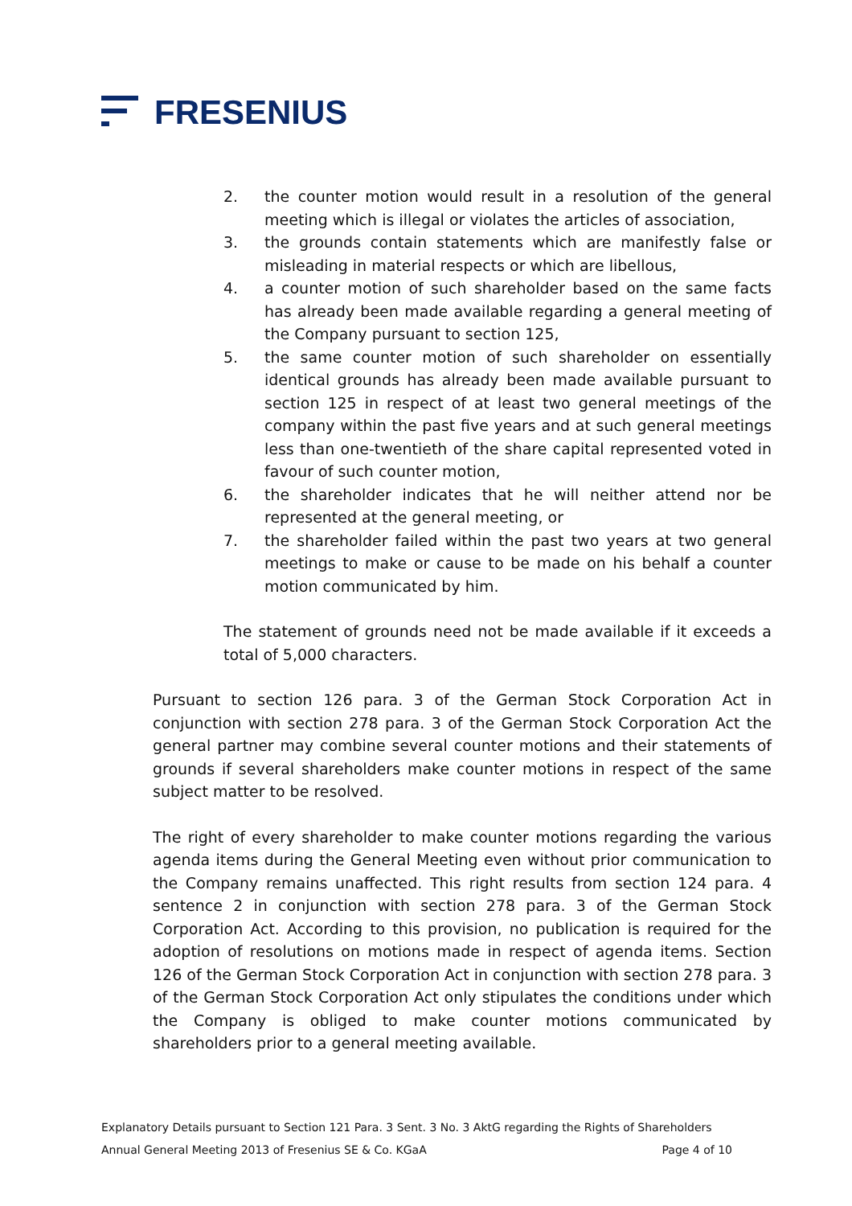FRESENIUS
2. the counter motion would result in a resolution of the general meeting which is illegal or violates the articles of association,
3. the grounds contain statements which are manifestly false or misleading in material respects or which are libellous,
4. a counter motion of such shareholder based on the same facts has already been made available regarding a general meeting of the Company pursuant to section 125,
5. the same counter motion of such shareholder on essentially identical grounds has already been made available pursuant to section 125 in respect of at least two general meetings of the company within the past five years and at such general meetings less than one-twentieth of the share capital represented voted in favour of such counter motion,
6. the shareholder indicates that he will neither attend nor be represented at the general meeting, or
7. the shareholder failed within the past two years at two general meetings to make or cause to be made on his behalf a counter motion communicated by him.
The statement of grounds need not be made available if it exceeds a total of 5,000 characters.
Pursuant to section 126 para. 3 of the German Stock Corporation Act in conjunction with section 278 para. 3 of the German Stock Corporation Act the general partner may combine several counter motions and their statements of grounds if several shareholders make counter motions in respect of the same subject matter to be resolved.
The right of every shareholder to make counter motions regarding the various agenda items during the General Meeting even without prior communication to the Company remains unaffected. This right results from section 124 para. 4 sentence 2 in conjunction with section 278 para. 3 of the German Stock Corporation Act. According to this provision, no publication is required for the adoption of resolutions on motions made in respect of agenda items. Section 126 of the German Stock Corporation Act in conjunction with section 278 para. 3 of the German Stock Corporation Act only stipulates the conditions under which the Company is obliged to make counter motions communicated by shareholders prior to a general meeting available.
Explanatory Details pursuant to Section 121 Para. 3 Sent. 3 No. 3 AktG regarding the Rights of Shareholders
Annual General Meeting 2013 of Fresenius SE & Co. KGaA Page 4 of 10